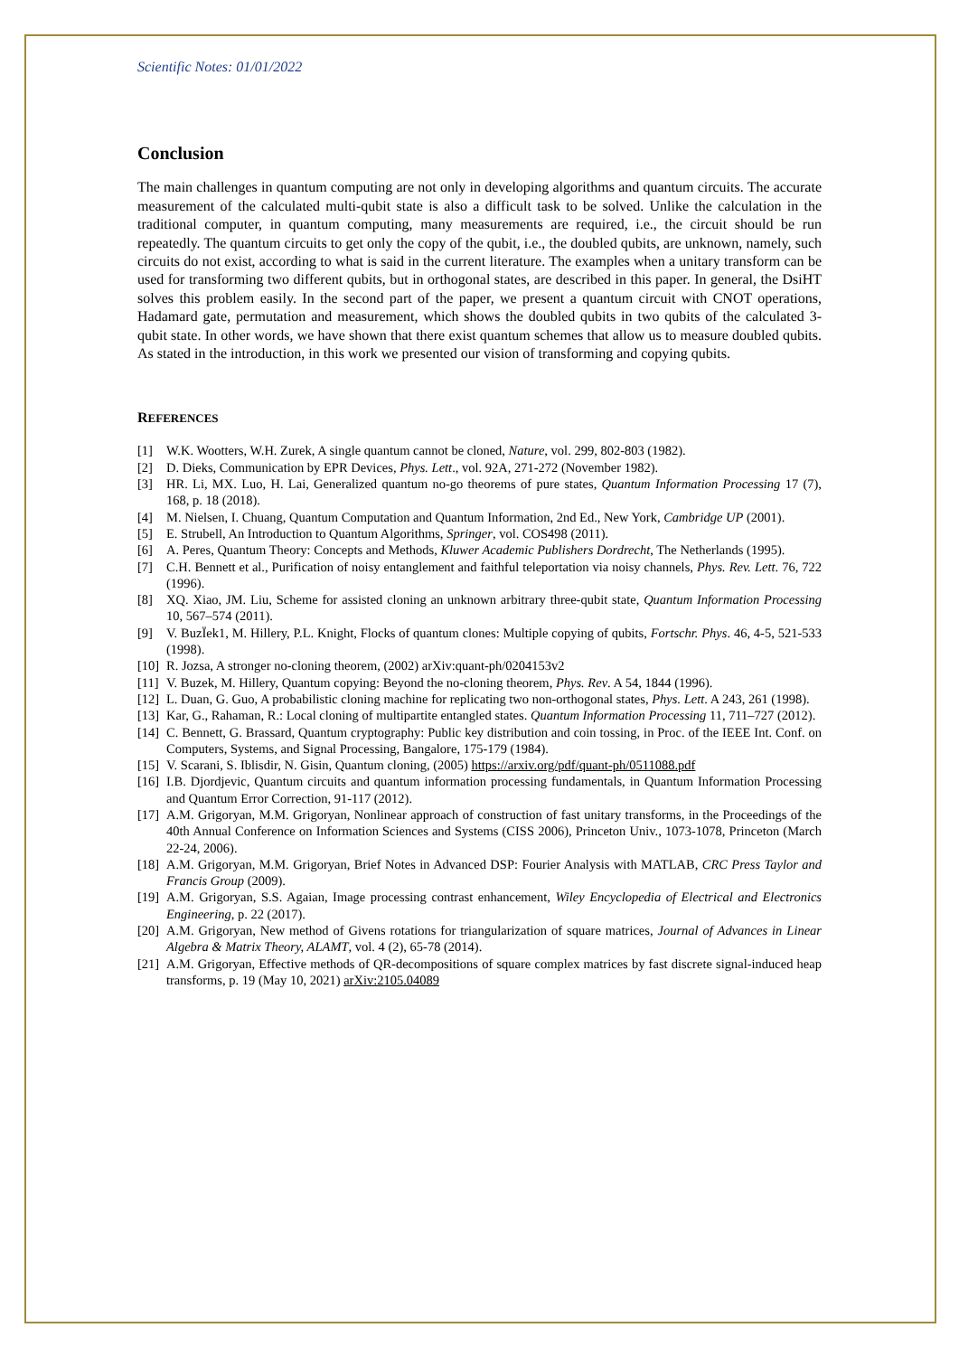Scientific Notes: 01/01/2022
Conclusion
The main challenges in quantum computing are not only in developing algorithms and quantum circuits. The accurate measurement of the calculated multi-qubit state is also a difficult task to be solved. Unlike the calculation in the traditional computer, in quantum computing, many measurements are required, i.e., the circuit should be run repeatedly. The quantum circuits to get only the copy of the qubit, i.e., the doubled qubits, are unknown, namely, such circuits do not exist, according to what is said in the current literature. The examples when a unitary transform can be used for transforming two different qubits, but in orthogonal states, are described in this paper. In general, the DsiHT solves this problem easily. In the second part of the paper, we present a quantum circuit with CNOT operations, Hadamard gate, permutation and measurement, which shows the doubled qubits in two qubits of the calculated 3-qubit state. In other words, we have shown that there exist quantum schemes that allow us to measure doubled qubits. As stated in the introduction, in this work we presented our vision of transforming and copying qubits.
REFERENCES
[1] W.K. Wootters, W.H. Zurek, A single quantum cannot be cloned, Nature, vol. 299, 802-803 (1982).
[2] D. Dieks, Communication by EPR Devices, Phys. Lett., vol. 92A, 271-272 (November 1982).
[3] HR. Li, MX. Luo, H. Lai, Generalized quantum no-go theorems of pure states, Quantum Information Processing 17 (7), 168, p. 18 (2018).
[4] M. Nielsen, I. Chuang, Quantum Computation and Quantum Information, 2nd Ed., New York, Cambridge UP (2001).
[5] E. Strubell, An Introduction to Quantum Algorithms, Springer, vol. COS498 (2011).
[6] A. Peres, Quantum Theory: Concepts and Methods, Kluwer Academic Publishers Dordrecht, The Netherlands (1995).
[7] C.H. Bennett et al., Purification of noisy entanglement and faithful teleportation via noisy channels, Phys. Rev. Lett. 76, 722 (1996).
[8] XQ. Xiao, JM. Liu, Scheme for assisted cloning an unknown arbitrary three-qubit state, Quantum Information Processing 10, 567–574 (2011).
[9] V. BuzÏek1, M. Hillery, P.L. Knight, Flocks of quantum clones: Multiple copying of qubits, Fortschr. Phys. 46, 4-5, 521-533 (1998).
[10] R. Jozsa, A stronger no-cloning theorem, (2002) arXiv:quant-ph/0204153v2
[11] V. Buzek, M. Hillery, Quantum copying: Beyond the no-cloning theorem, Phys. Rev. A 54, 1844 (1996).
[12] L. Duan, G. Guo, A probabilistic cloning machine for replicating two non-orthogonal states, Phys. Lett. A 243, 261 (1998).
[13] Kar, G., Rahaman, R.: Local cloning of multipartite entangled states. Quantum Information Processing 11, 711–727 (2012).
[14] C. Bennett, G. Brassard, Quantum cryptography: Public key distribution and coin tossing, in Proc. of the IEEE Int. Conf. on Computers, Systems, and Signal Processing, Bangalore, 175-179 (1984).
[15] V. Scarani, S. Iblisdir, N. Gisin, Quantum cloning, (2005) https://arxiv.org/pdf/quant-ph/0511088.pdf
[16] I.B. Djordjevic, Quantum circuits and quantum information processing fundamentals, in Quantum Information Processing and Quantum Error Correction, 91-117 (2012).
[17] A.M. Grigoryan, M.M. Grigoryan, Nonlinear approach of construction of fast unitary transforms, in the Proceedings of the 40th Annual Conference on Information Sciences and Systems (CISS 2006), Princeton Univ., 1073-1078, Princeton (March 22-24, 2006).
[18] A.M. Grigoryan, M.M. Grigoryan, Brief Notes in Advanced DSP: Fourier Analysis with MATLAB, CRC Press Taylor and Francis Group (2009).
[19] A.M. Grigoryan, S.S. Agaian, Image processing contrast enhancement, Wiley Encyclopedia of Electrical and Electronics Engineering, p. 22 (2017).
[20] A.M. Grigoryan, New method of Givens rotations for triangularization of square matrices, Journal of Advances in Linear Algebra & Matrix Theory, ALAMT, vol. 4 (2), 65-78 (2014).
[21] A.M. Grigoryan, Effective methods of QR-decompositions of square complex matrices by fast discrete signal-induced heap transforms, p. 19 (May 10, 2021) arXiv:2105.04089